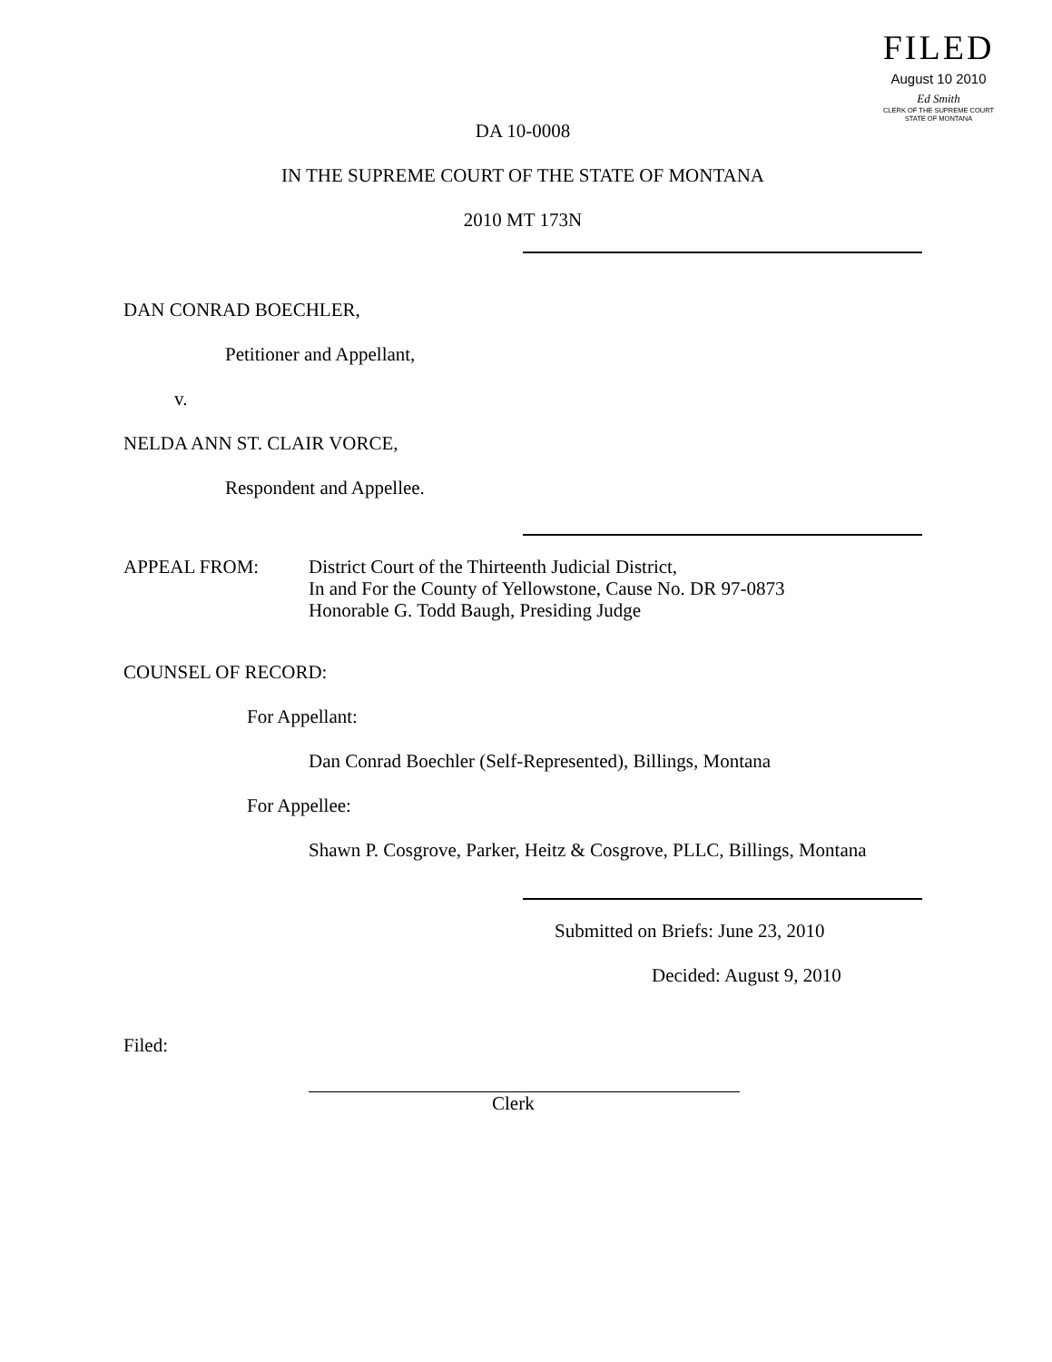FILED
August 10 2010
Ed Smith
CLERK OF THE SUPREME COURT
STATE OF MONTANA
DA 10-0008
IN THE SUPREME COURT OF THE STATE OF MONTANA
2010 MT 173N
DAN CONRAD BOECHLER,
Petitioner and Appellant,
v.
NELDA ANN ST. CLAIR VORCE,
Respondent and Appellee.
APPEAL FROM: District Court of the Thirteenth Judicial District,
In and For the County of Yellowstone, Cause No. DR 97-0873
Honorable G. Todd Baugh, Presiding Judge
COUNSEL OF RECORD:
For Appellant:
Dan Conrad Boechler (Self-Represented), Billings, Montana
For Appellee:
Shawn P. Cosgrove, Parker, Heitz & Cosgrove, PLLC, Billings, Montana
Submitted on Briefs: June 23, 2010
Decided: August 9, 2010
Filed:
Clerk